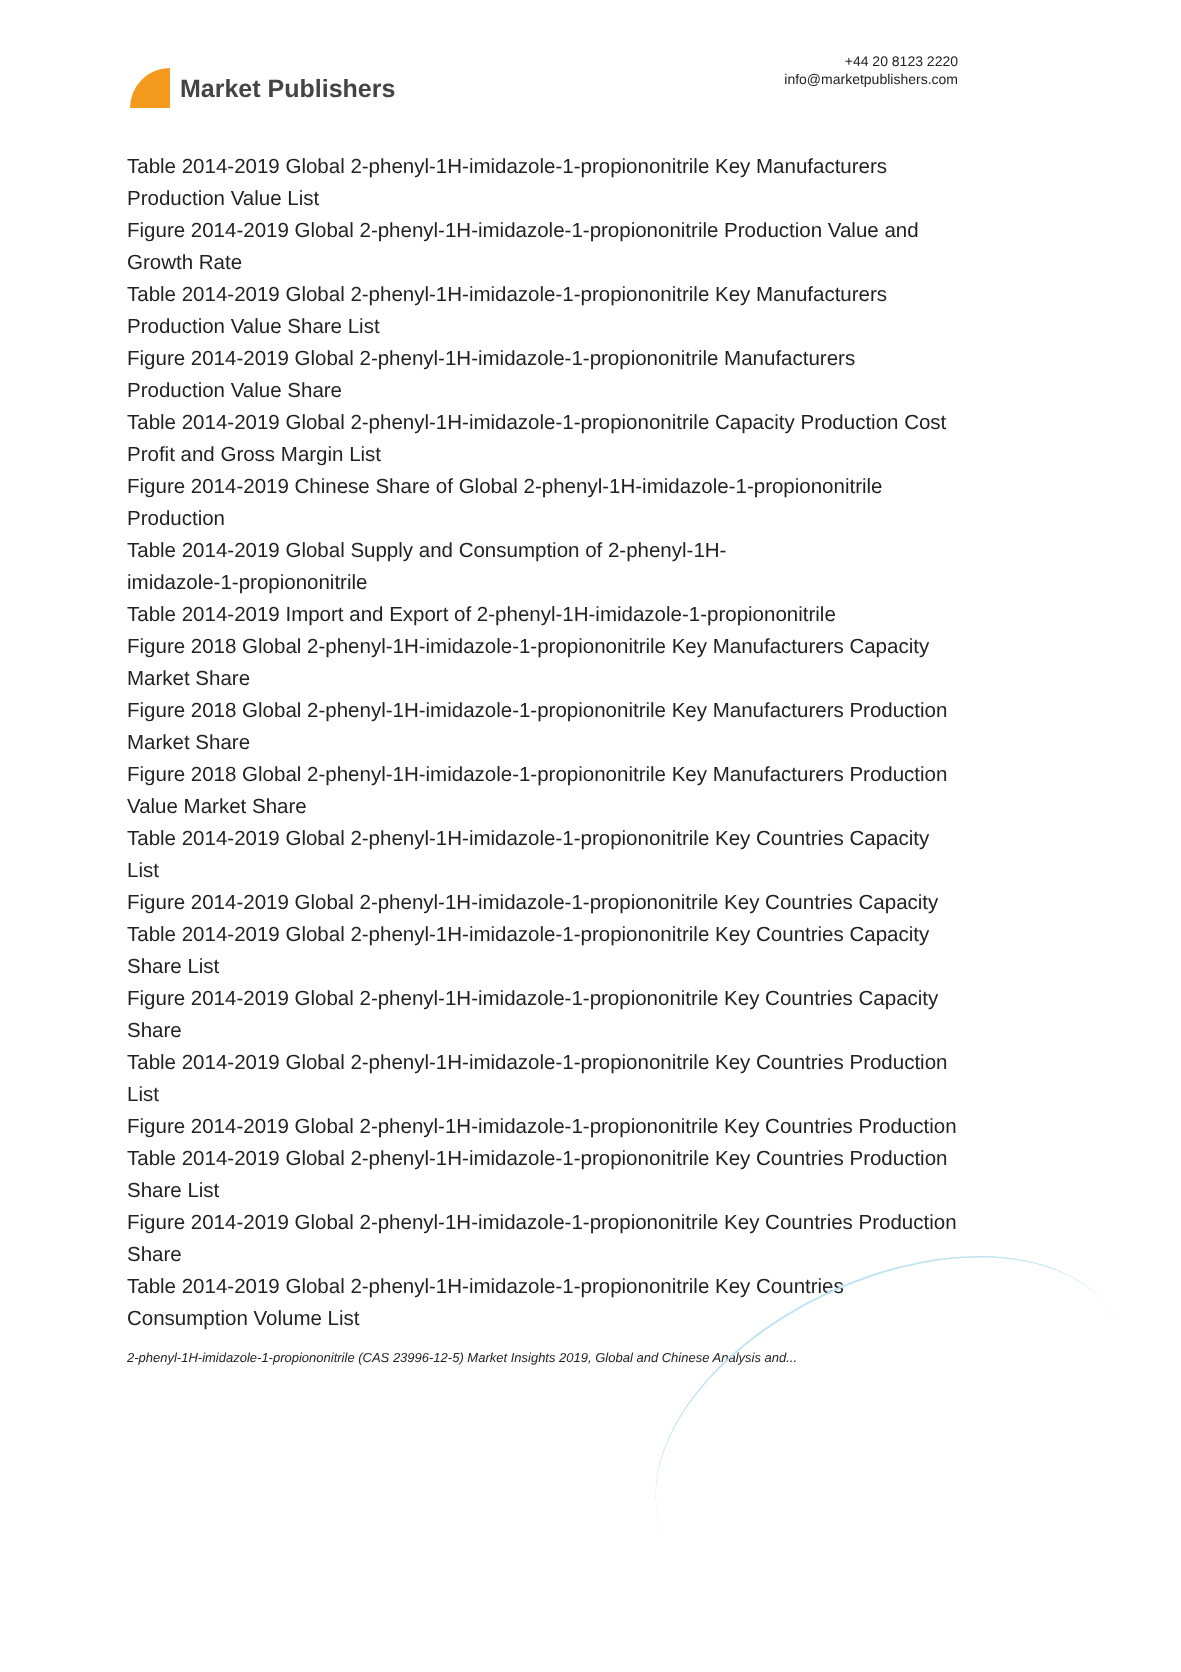Market Publishers
+44 20 8123 2220
info@marketpublishers.com
Table 2014-2019 Global 2-phenyl-1H-imidazole-1-propiononitrile Key Manufacturers Production Value List
Figure 2014-2019 Global 2-phenyl-1H-imidazole-1-propiononitrile Production Value and Growth Rate
Table 2014-2019 Global 2-phenyl-1H-imidazole-1-propiononitrile Key Manufacturers Production Value Share List
Figure 2014-2019 Global 2-phenyl-1H-imidazole-1-propiononitrile Manufacturers Production Value Share
Table 2014-2019 Global 2-phenyl-1H-imidazole-1-propiononitrile Capacity Production Cost Profit and Gross Margin List
Figure 2014-2019 Chinese Share of Global 2-phenyl-1H-imidazole-1-propiononitrile Production
Table 2014-2019 Global Supply and Consumption of 2-phenyl-1H-
imidazole-1-propiononitrile
Table 2014-2019 Import and Export of 2-phenyl-1H-imidazole-1-propiononitrile
Figure 2018 Global 2-phenyl-1H-imidazole-1-propiononitrile Key Manufacturers Capacity Market Share
Figure 2018 Global 2-phenyl-1H-imidazole-1-propiononitrile Key Manufacturers Production Market Share
Figure 2018 Global 2-phenyl-1H-imidazole-1-propiononitrile Key Manufacturers Production Value Market Share
Table 2014-2019 Global 2-phenyl-1H-imidazole-1-propiononitrile Key Countries Capacity List
Figure 2014-2019 Global 2-phenyl-1H-imidazole-1-propiononitrile Key Countries Capacity
Table 2014-2019 Global 2-phenyl-1H-imidazole-1-propiononitrile Key Countries Capacity Share List
Figure 2014-2019 Global 2-phenyl-1H-imidazole-1-propiononitrile Key Countries Capacity Share
Table 2014-2019 Global 2-phenyl-1H-imidazole-1-propiononitrile Key Countries Production List
Figure 2014-2019 Global 2-phenyl-1H-imidazole-1-propiononitrile Key Countries Production
Table 2014-2019 Global 2-phenyl-1H-imidazole-1-propiononitrile Key Countries Production Share List
Figure 2014-2019 Global 2-phenyl-1H-imidazole-1-propiononitrile Key Countries Production Share
Table 2014-2019 Global 2-phenyl-1H-imidazole-1-propiononitrile Key Countries Consumption Volume List
2-phenyl-1H-imidazole-1-propiononitrile (CAS 23996-12-5) Market Insights 2019, Global and Chinese Analysis and...